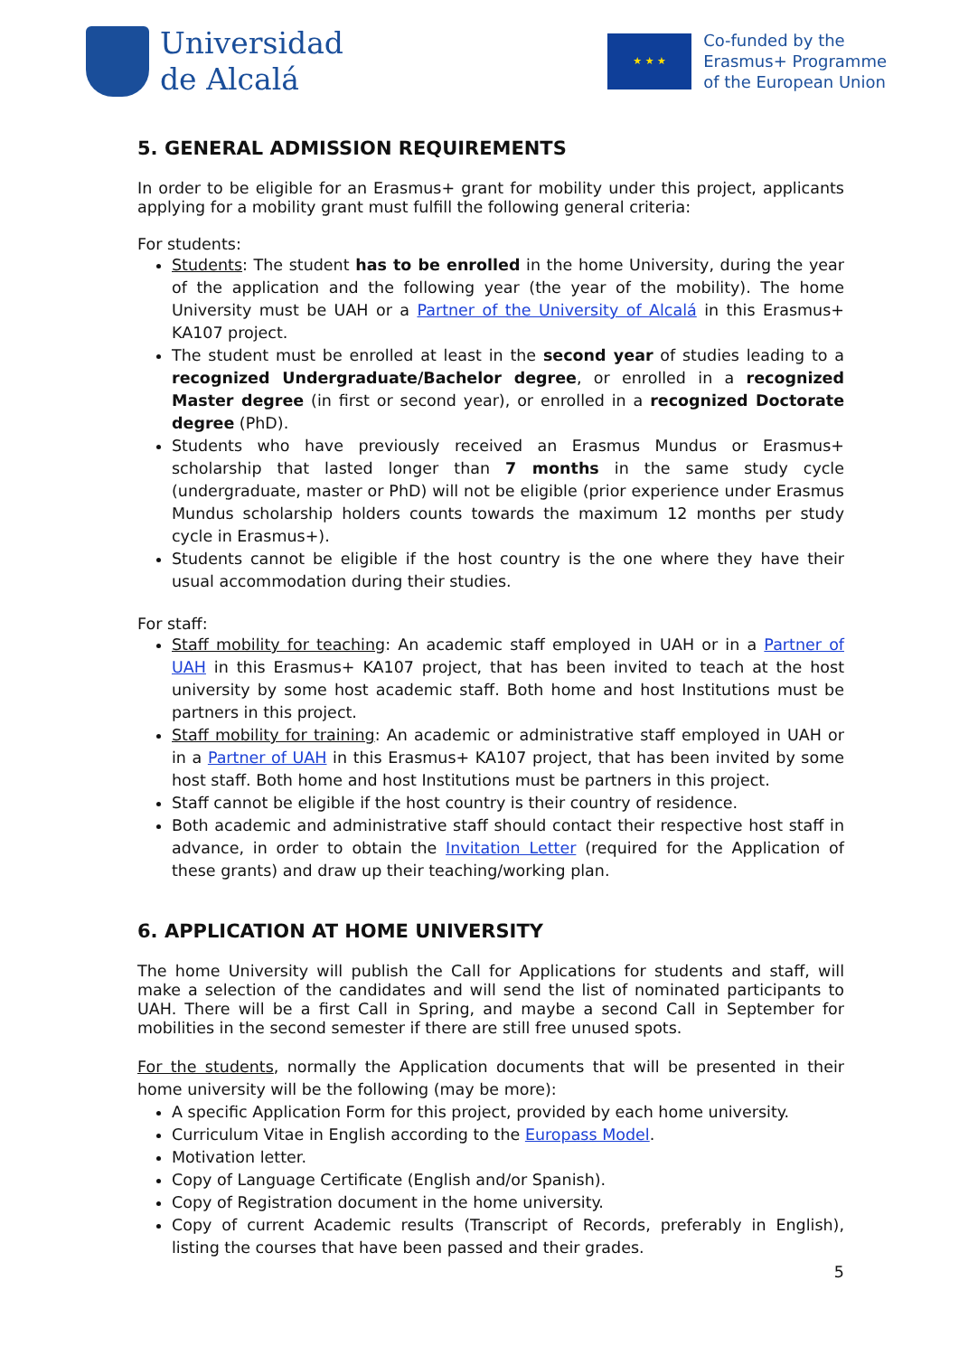Universidad
de Alcalá
★ ★ ★
Co-funded by the
Erasmus+ Programme
of the European Union
5. GENERAL ADMISSION REQUIREMENTS
In order to be eligible for an Erasmus+ grant for mobility under this project, applicants applying for a mobility grant must fulfill the following general criteria:
For students:
Students: The student has to be enrolled in the home University, during the year of the application and the following year (the year of the mobility). The home University must be UAH or a Partner of the University of Alcalá in this Erasmus+ KA107 project.
The student must be enrolled at least in the second year of studies leading to a recognized Undergraduate/Bachelor degree, or enrolled in a recognized Master degree (in first or second year), or enrolled in a recognized Doctorate degree (PhD).
Students who have previously received an Erasmus Mundus or Erasmus+ scholarship that lasted longer than 7 months in the same study cycle (undergraduate, master or PhD) will not be eligible (prior experience under Erasmus Mundus scholarship holders counts towards the maximum 12 months per study cycle in Erasmus+).
Students cannot be eligible if the host country is the one where they have their usual accommodation during their studies.
For staff:
Staff mobility for teaching: An academic staff employed in UAH or in a Partner of UAH in this Erasmus+ KA107 project, that has been invited to teach at the host university by some host academic staff. Both home and host Institutions must be partners in this project.
Staff mobility for training: An academic or administrative staff employed in UAH or in a Partner of UAH in this Erasmus+ KA107 project, that has been invited by some host staff. Both home and host Institutions must be partners in this project.
Staff cannot be eligible if the host country is their country of residence.
Both academic and administrative staff should contact their respective host staff in advance, in order to obtain the Invitation Letter (required for the Application of these grants) and draw up their teaching/working plan.
6. APPLICATION AT HOME UNIVERSITY
The home University will publish the Call for Applications for students and staff, will make a selection of the candidates and will send the list of nominated participants to UAH. There will be a first Call in Spring, and maybe a second Call in September for mobilities in the second semester if there are still free unused spots.
For the students, normally the Application documents that will be presented in their home university will be the following (may be more):
A specific Application Form for this project, provided by each home university.
Curriculum Vitae in English according to the Europass Model.
Motivation letter.
Copy of Language Certificate (English and/or Spanish).
Copy of Registration document in the home university.
Copy of current Academic results (Transcript of Records, preferably in English), listing the courses that have been passed and their grades.
5